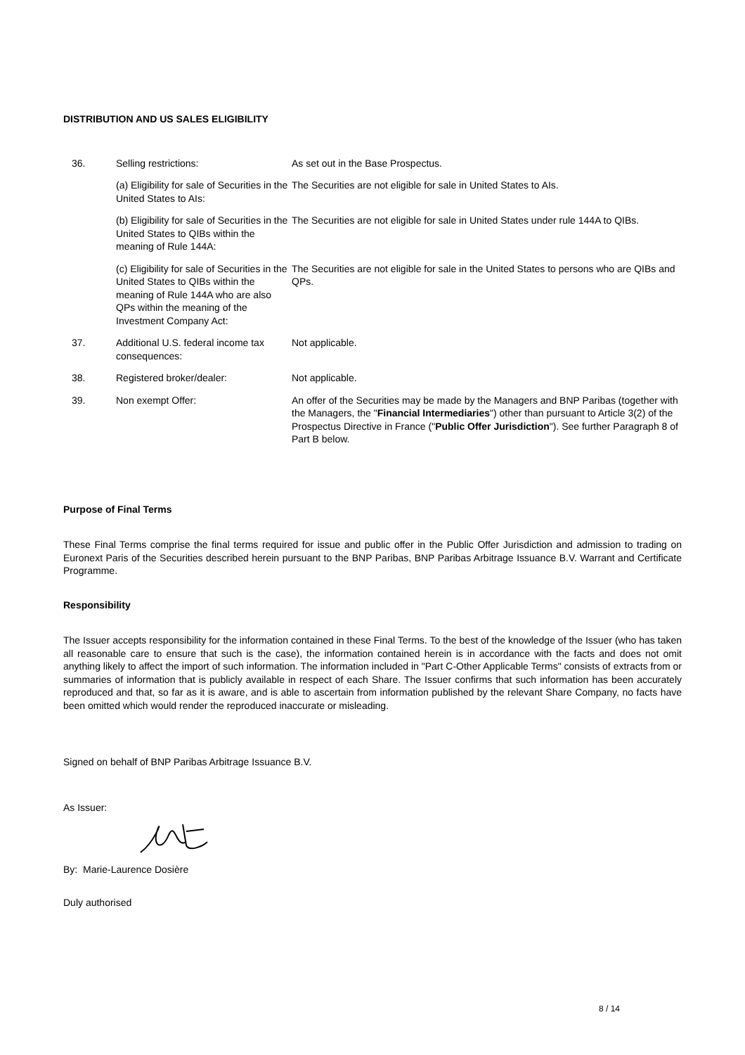DISTRIBUTION AND US SALES ELIGIBILITY
| 36. | Selling restrictions: | As set out in the Base Prospectus. |
| | (a) Eligibility for sale of Securities in the United States to AIs: | The Securities are not eligible for sale in United States to AIs. |
| | (b) Eligibility for sale of Securities in the United States to QIBs within the meaning of Rule 144A: | The Securities are not eligible for sale in United States under rule 144A to QIBs. |
| | (c) Eligibility for sale of Securities in the United States to QIBs within the meaning of Rule 144A who are also QPs within the meaning of the Investment Company Act: | The Securities are not eligible for sale in the United States to persons who are QIBs and QPs. |
| 37. | Additional U.S. federal income tax consequences: | Not applicable. |
| 38. | Registered broker/dealer: | Not applicable. |
| 39. | Non exempt Offer: | An offer of the Securities may be made by the Managers and BNP Paribas (together with the Managers, the " Financial Intermediaries ") other than pursuant to Article 3(2) of the Prospectus Directive in France (" Public Offer Jurisdiction "). See further Paragraph 8 of Part B below. |
Purpose of Final Terms
These Final Terms comprise the final terms required for issue and public offer in the Public Offer Jurisdiction and admission to trading on Euronext Paris of the Securities described herein pursuant to the BNP Paribas, BNP Paribas Arbitrage Issuance B.V. Warrant and Certificate Programme.
Responsibility
The Issuer accepts responsibility for the information contained in these Final Terms. To the best of the knowledge of the Issuer (who has taken all reasonable care to ensure that such is the case), the information contained herein is in accordance with the facts and does not omit anything likely to affect the import of such information. The information included in "Part C-Other Applicable Terms" consists of extracts from or summaries of information that is publicly available in respect of each Share. The Issuer confirms that such information has been accurately reproduced and that, so far as it is aware, and is able to ascertain from information published by the relevant Share Company, no facts have been omitted which would render the reproduced inaccurate or misleading.
Signed on behalf of BNP Paribas Arbitrage Issuance B.V.
As Issuer:
By: Marie-Laurence Dosière
Duly authorised
8 / 14